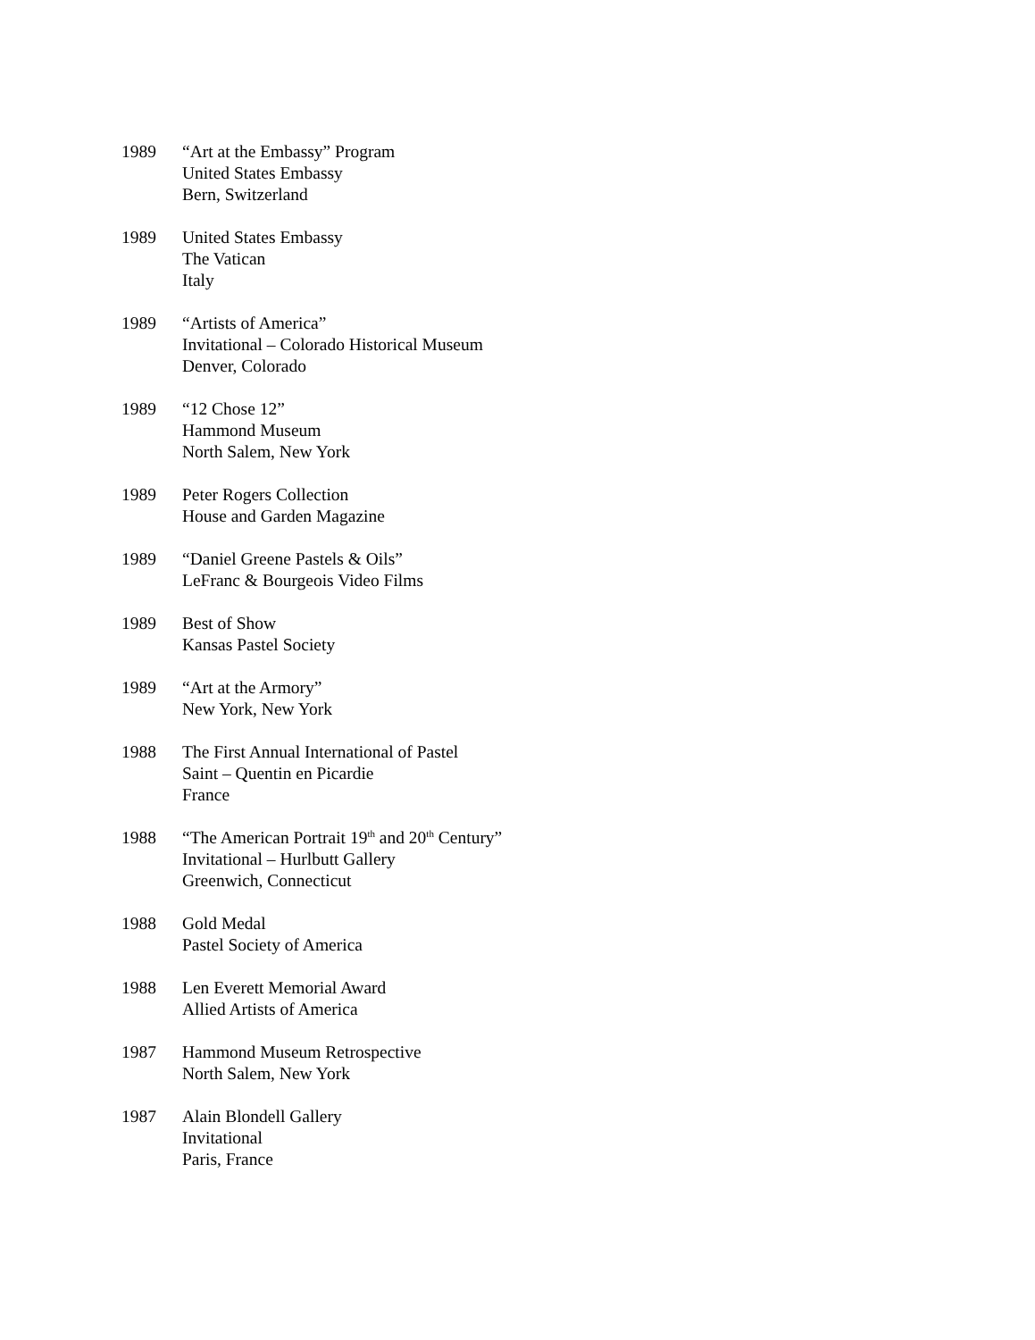1989 “Art at the Embassy” Program
United States Embassy
Bern, Switzerland
1989 United States Embassy
The Vatican
Italy
1989 “Artists of America”
Invitational – Colorado Historical Museum
Denver, Colorado
1989 “12 Chose 12”
Hammond Museum
North Salem, New York
1989 Peter Rogers Collection
House and Garden Magazine
1989 “Daniel Greene Pastels & Oils”
LeFranc & Bourgeois Video Films
1989 Best of Show
Kansas Pastel Society
1989 “Art at the Armory”
New York, New York
1988 The First Annual International of Pastel
Saint – Quentin en Picardie
France
1988 “The American Portrait 19<sup>th</sup> and 20<sup>th</sup> Century”
Invitational – Hurlbutt Gallery
Greenwich, Connecticut
1988 Gold Medal
Pastel Society of America
1988 Len Everett Memorial Award
Allied Artists of America
1987 Hammond Museum Retrospective
North Salem, New York
1987 Alain Blondell Gallery
Invitational
Paris, France